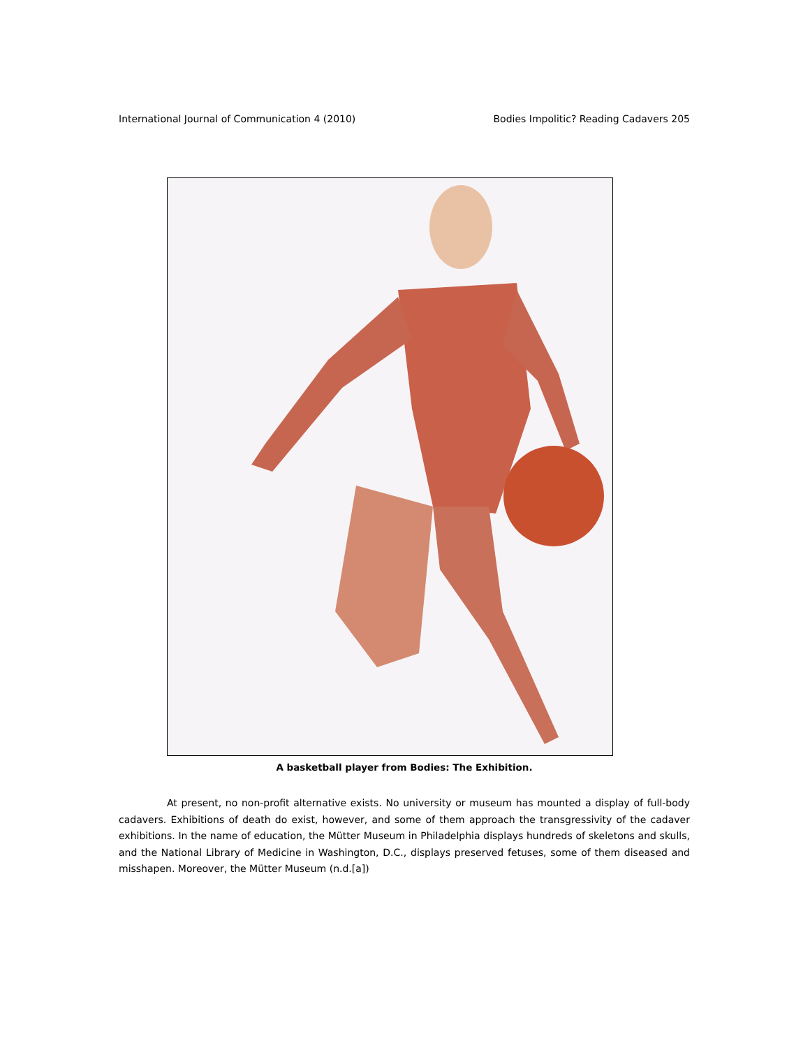International Journal of Communication 4 (2010) Bodies Impolitic? Reading Cadavers 205
A basketball player from Bodies: The Exhibition.
At present, no non-profit alternative exists. No university or museum has mounted a display of full-body cadavers. Exhibitions of death do exist, however, and some of them approach the transgressivity of the cadaver exhibitions. In the name of education, the Mütter Museum in Philadelphia displays hundreds of skeletons and skulls, and the National Library of Medicine in Washington, D.C., displays preserved fetuses, some of them diseased and misshapen. Moreover, the Mütter Museum (n.d.[a])